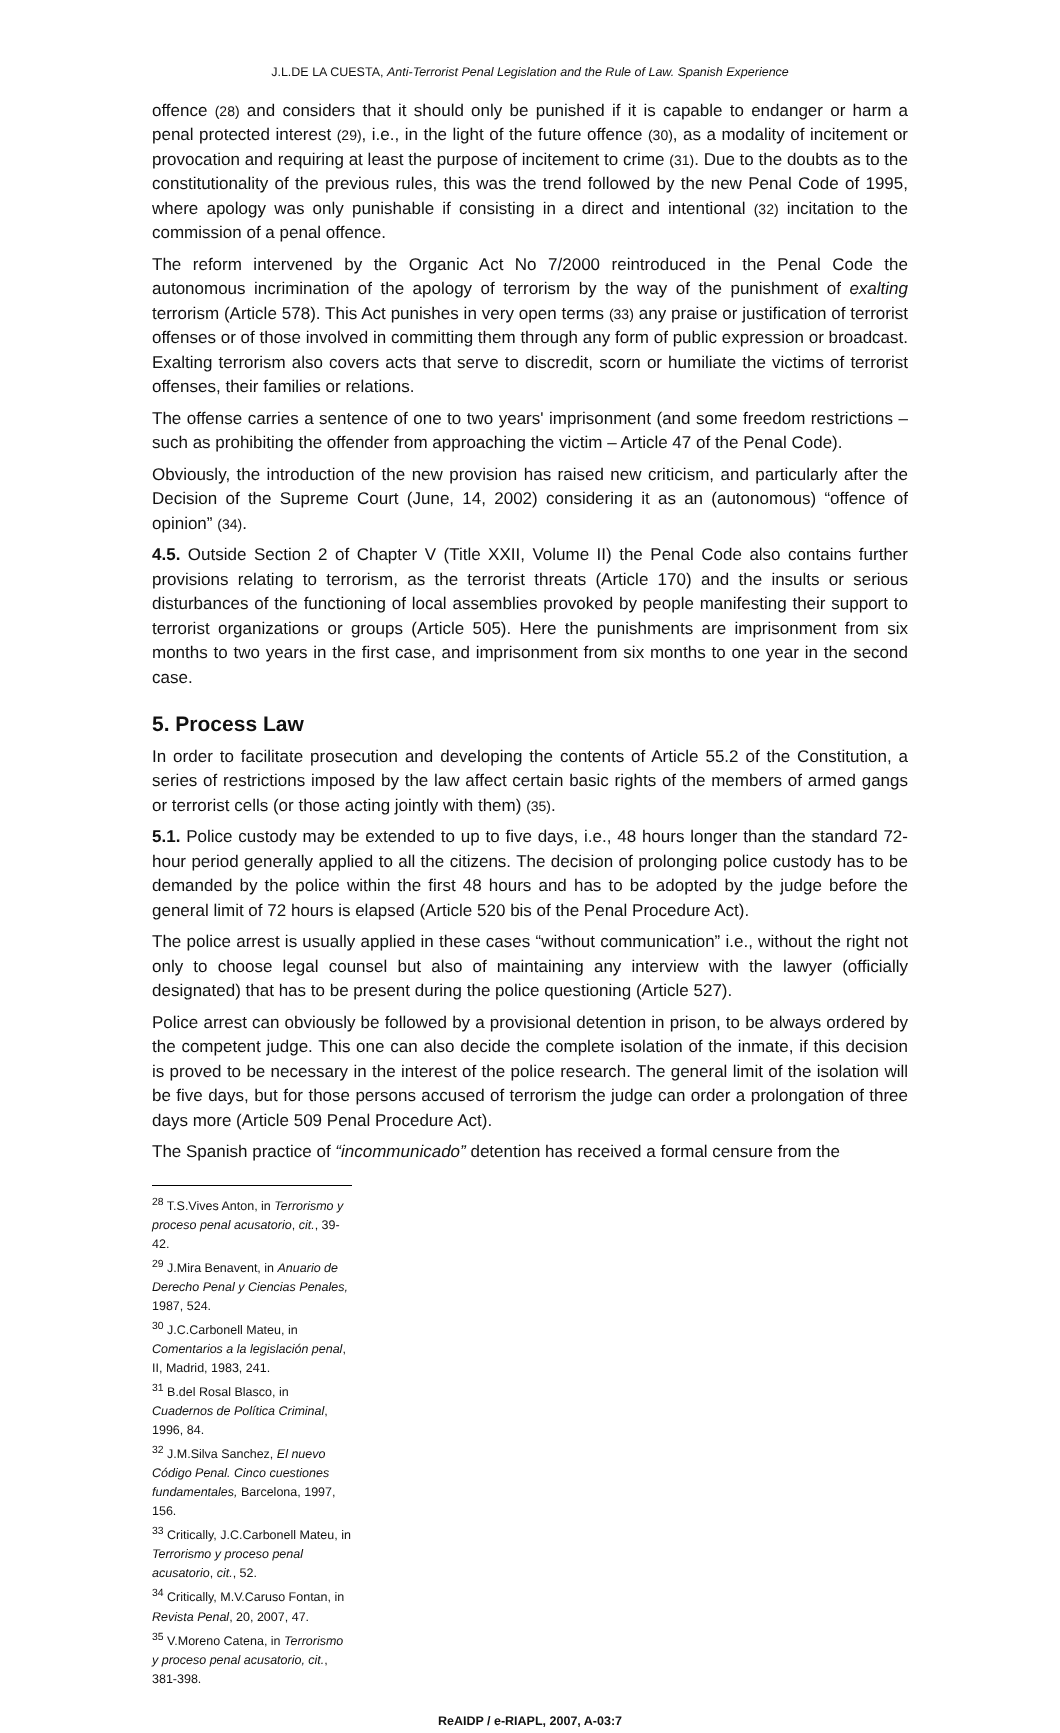J.L.DE LA CUESTA, Anti-Terrorist Penal Legislation and the Rule of Law. Spanish Experience
offence (28) and considers that it should only be punished if it is capable to endanger or harm a penal protected interest (29), i.e., in the light of the future offence (30), as a modality of incitement or provocation and requiring at least the purpose of incitement to crime (31). Due to the doubts as to the constitutionality of the previous rules, this was the trend followed by the new Penal Code of 1995, where apology was only punishable if consisting in a direct and intentional (32) incitation to the commission of a penal offence.
The reform intervened by the Organic Act No 7/2000 reintroduced in the Penal Code the autonomous incrimination of the apology of terrorism by the way of the punishment of exalting terrorism (Article 578). This Act punishes in very open terms (33) any praise or justification of terrorist offenses or of those involved in committing them through any form of public expression or broadcast. Exalting terrorism also covers acts that serve to discredit, scorn or humiliate the victims of terrorist offenses, their families or relations.
The offense carries a sentence of one to two years' imprisonment (and some freedom restrictions – such as prohibiting the offender from approaching the victim – Article 47 of the Penal Code).
Obviously, the introduction of the new provision has raised new criticism, and particularly after the Decision of the Supreme Court (June, 14, 2002) considering it as an (autonomous) “offence of opinion” (34).
4.5. Outside Section 2 of Chapter V (Title XXII, Volume II) the Penal Code also contains further provisions relating to terrorism, as the terrorist threats (Article 170) and the insults or serious disturbances of the functioning of local assemblies provoked by people manifesting their support to terrorist organizations or groups (Article 505). Here the punishments are imprisonment from six months to two years in the first case, and imprisonment from six months to one year in the second case.
5. Process Law
In order to facilitate prosecution and developing the contents of Article 55.2 of the Constitution, a series of restrictions imposed by the law affect certain basic rights of the members of armed gangs or terrorist cells (or those acting jointly with them) (35).
5.1. Police custody may be extended to up to five days, i.e., 48 hours longer than the standard 72-hour period generally applied to all the citizens. The decision of prolonging police custody has to be demanded by the police within the first 48 hours and has to be adopted by the judge before the general limit of 72 hours is elapsed (Article 520 bis of the Penal Procedure Act).
The police arrest is usually applied in these cases “without communication” i.e., without the right not only to choose legal counsel but also of maintaining any interview with the lawyer (officially designated) that has to be present during the police questioning (Article 527).
Police arrest can obviously be followed by a provisional detention in prison, to be always ordered by the competent judge. This one can also decide the complete isolation of the inmate, if this decision is proved to be necessary in the interest of the police research. The general limit of the isolation will be five days, but for those persons accused of terrorism the judge can order a prolongation of three days more (Article 509 Penal Procedure Act).
The Spanish practice of “incommunicado” detention has received a formal censure from the
<sup>28</sup> T.S.Vives Anton, in Terrorismo y proceso penal acusatorio, cit., 39-42.
<sup>29</sup> J.Mira Benavent, in Anuario de Derecho Penal y Ciencias Penales, 1987, 524.
<sup>30</sup> J.C.Carbonell Mateu, in Comentarios a la legislación penal, II, Madrid, 1983, 241.
<sup>31</sup> B.del Rosal Blasco, in Cuadernos de Política Criminal, 1996, 84.
<sup>32</sup> J.M.Silva Sanchez, El nuevo Código Penal. Cinco cuestiones fundamentales, Barcelona, 1997, 156.
<sup>33</sup> Critically, J.C.Carbonell Mateu, in Terrorismo y proceso penal acusatorio, cit., 52.
<sup>34</sup> Critically, M.V.Caruso Fontan, in Revista Penal, 20, 2007, 47.
<sup>35</sup> V.Moreno Catena, in Terrorismo y proceso penal acusatorio, cit., 381-398.
ReAIDP / e-RIAPL, 2007, A-03:7